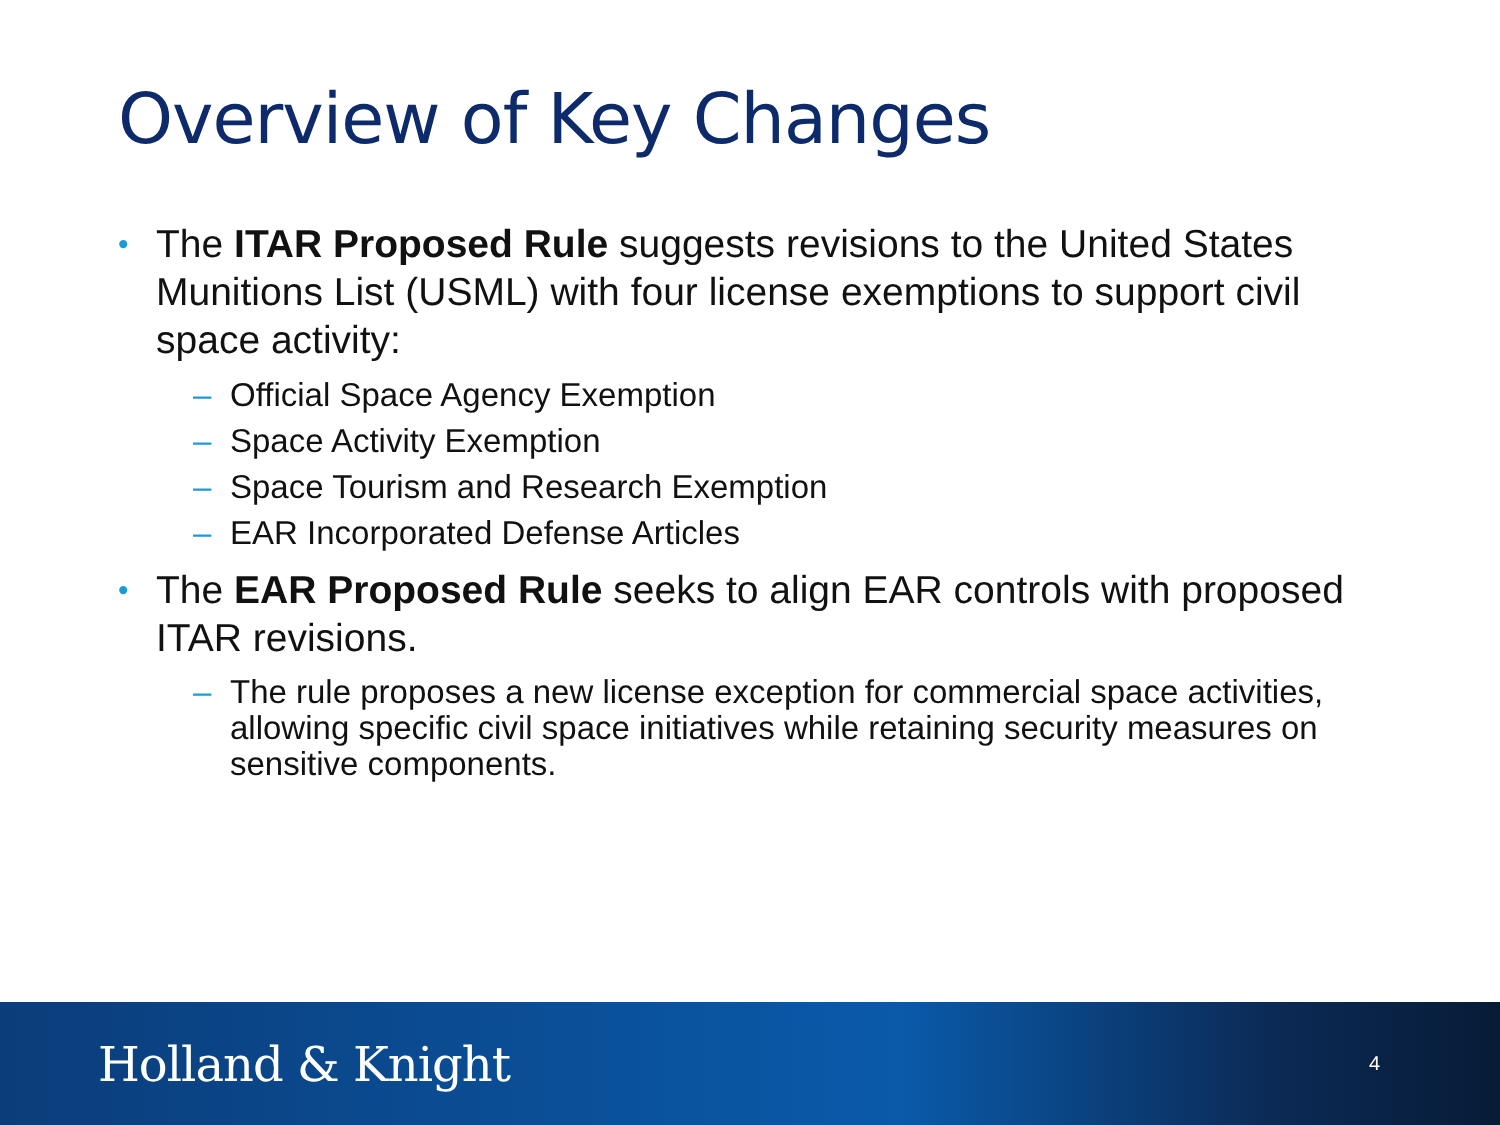Overview of Key Changes
• The ITAR Proposed Rule suggests revisions to the United States Munitions List (USML) with four license exemptions to support civil space activity:
– Official Space Agency Exemption
– Space Activity Exemption
– Space Tourism and Research Exemption
– EAR Incorporated Defense Articles
• The EAR Proposed Rule seeks to align EAR controls with proposed ITAR revisions.
– The rule proposes a new license exception for commercial space activities, allowing specific civil space initiatives while retaining security measures on sensitive components.
Holland & Knight
4